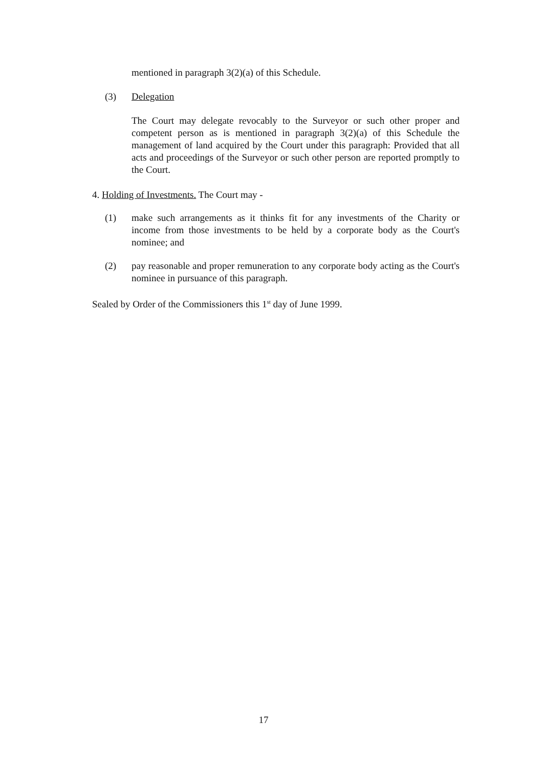mentioned in paragraph 3(2)(a) of this Schedule.
(3) Delegation
The Court may delegate revocably to the Surveyor or such other proper and competent person as is mentioned in paragraph 3(2)(a) of this Schedule the management of land acquired by the Court under this paragraph: Provided that all acts and proceedings of the Surveyor or such other person are reported promptly to the Court.
4. Holding of Investments. The Court may -
(1) make such arrangements as it thinks fit for any investments of the Charity or income from those investments to be held by a corporate body as the Court's nominee; and
(2) pay reasonable and proper remuneration to any corporate body acting as the Court's nominee in pursuance of this paragraph.
Sealed by Order of the Commissioners this 1<sup>st</sup> day of June 1999.
17